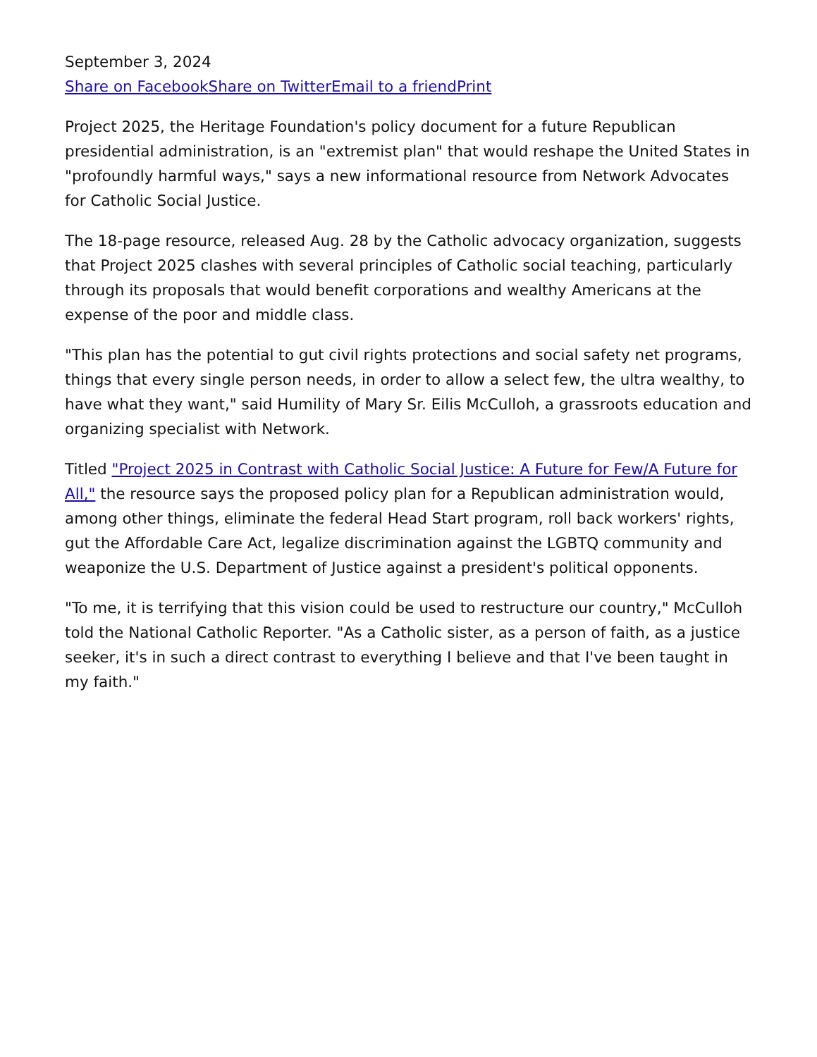September 3, 2024
Share on Facebook Share on Twitter Email to a friend Print
Project 2025, the Heritage Foundation's policy document for a future Republican presidential administration, is an "extremist plan" that would reshape the United States in "profoundly harmful ways," says a new informational resource from Network Advocates for Catholic Social Justice.
The 18-page resource, released Aug. 28 by the Catholic advocacy organization, suggests that Project 2025 clashes with several principles of Catholic social teaching, particularly through its proposals that would benefit corporations and wealthy Americans at the expense of the poor and middle class.
"This plan has the potential to gut civil rights protections and social safety net programs, things that every single person needs, in order to allow a select few, the ultra wealthy, to have what they want," said Humility of Mary Sr. Eilis McCulloh, a grassroots education and organizing specialist with Network.
Titled "Project 2025 in Contrast with Catholic Social Justice: A Future for Few/A Future for All," the resource says the proposed policy plan for a Republican administration would, among other things, eliminate the federal Head Start program, roll back workers' rights, gut the Affordable Care Act, legalize discrimination against the LGBTQ community and weaponize the U.S. Department of Justice against a president's political opponents.
"To me, it is terrifying that this vision could be used to restructure our country," McCulloh told the National Catholic Reporter. "As a Catholic sister, as a person of faith, as a justice seeker, it's in such a direct contrast to everything I believe and that I've been taught in my faith."